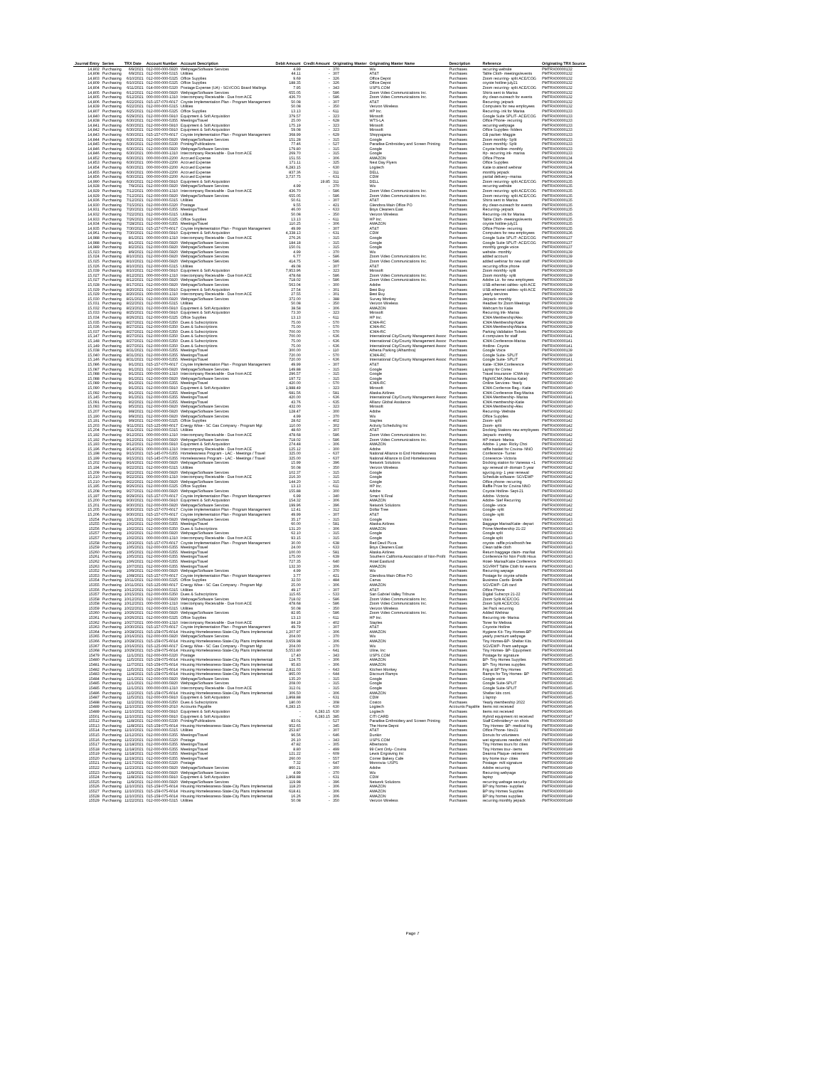| Journal Entry | Series | TRX Date | Account Number | Account Description | Debit Amount | Credit Amount | Originating Master | Originating Master Name | Description | Reference | Originating TRX Source |
| --- | --- | --- | --- | --- | --- | --- | --- | --- | --- | --- | --- |
| 14,802 | Purchasing | 6/9/2021 | 012-000-000-5920 | Webpage/Software Services | 4.99 | - | 370 | Wix | Purchases | recurring website | PMTRX00000132 |
| 14,808 | Purchasing | 6/9/2021 | 012-000-000-5315 | Utilities | 44.11 | - | 307 | AT&T | Purchases | Table Cloth- meetings/events | PMTRX00000132 |
| 14,803 | Purchasing | 6/10/2021 | 012-000-000-5325 | Office Supplies | 9.69 | - | 326 | Office Depot | Purchases | Zoom recurring- split ACE/COG | PMTRX00000132 |
| 14,809 | Purchasing | 6/10/2021 | 012-000-000-5325 | Office Supplies | 188.35 | - | 326 | Office Depot | Purchases | coyote hotline-july21 | PMTRX00000132 |
| 14,804 | Purchasing | 6/11/2021 | 014-000-000-5320 | Postage Expense (UA) - SGVCOG Board Mailings | 7.95 | - | 343 | USPS.COM | Purchases | Zoom recurring- split ACE/COG | PMTRX00000132 |
| 14,805 | Purchasing | 6/12/2021 | 012-000-000-5920 | Webpage/Software Services | 655.05 | - | 586 | Zoom Video Communications Inc. | Purchases | Shirts sent to Marisa | PMTRX00000132 |
| 14,805 | Purchasing | 6/12/2021 | 000-000-000-1310 | Intercompany Receivable - Due from ACE | 436.70 | - | 586 | Zoom Video Communications Inc. | Purchases | dry clean-outreach for events | PMTRX00000132 |
| 14,806 | Purchasing | 6/22/2021 | 015-157-070-6017 | Coyote Implementation Plan - Program Management | 50.08 | - | 307 | AT&T | Purchases | Recurring- jetpack | PMTRX00000132 |
| 14,839 | Purchasing | 6/22/2021 | 012-000-000-5315 | Utilities | 50.08 | - | 350 | Verizon Wireless | Purchases | Computers for new employees | PMTRX00000132 |
| 14,807 | Purchasing | 6/25/2021 | 012-000-000-5325 | Office Supplies | 13.13 | - | 611 | HP Inc. | Purchases | Recurring- ink for Marisa | PMTRX00000133 |
| 14,840 | Purchasing | 6/29/2021 | 012-000-000-5910 | Equipment & Soft Acquisition | 379.57 | - | 323 | Mirosoft | Purchases | Google Suite SPLIT- ACE/COG | PMTRX00000133 |
| 14,838 | Purchasing | 6/30/2021 | 012-000-000-5355 | Meetings/Travel | 25.00 | - | 628 | WTS-LA | Purchases | Office Phone- recurring | PMTRX00000133 |
| 14,841 | Purchasing | 6/30/2021 | 012-000-000-5910 | Equipment & Soft Acquisition | 175.19 | - | 323 | Mirosoft | Purchases | recurring webpage | PMTRX00000133 |
| 14,842 | Purchasing | 6/30/2021 | 012-000-000-5910 | Equipment & Soft Acquisition | 59.08 | - | 323 | Mirosoft | Purchases | Office Supplies- folders | PMTRX00000133 |
| 14,843 | Purchasing | 6/30/2021 | 015-157-070-6017 | Coyote Implementation Plan - Program Management | 368.99 | - | 629 | Shoppajama | Purchases | GB packet- Maggie | PMTRX00000133 |
| 14,844 | Purchasing | 6/30/2021 | 012-000-000-5920 | Webpage/Software Services | 151.28 | - | 315 | Google | Purchases | Zoom monthly- Split | PMTRX00000133 |
| 14,845 | Purchasing | 6/30/2021 | 012-000-000-5330 | Printing/Publications | 77.46 | - | 527 | Paradise Embroidery and Screen Printing | Purchases | Zoom monthly- Split | PMTRX00000133 |
| 14,846 | Purchasing | 6/30/2021 | 012-000-000-5920 | Webpage/Software Services | 179.80 | - | 315 | Google | Purchases | Coyote hotline- monthly | PMTRX00000133 |
| 14,846 | Purchasing | 6/30/2021 | 000-000-000-1310 | Intercompany Receivable - Due from ACE | 269.70 | - | 315 | Google | Purchases | Hp- recurring ink- marisa | PMTRX00000133 |
| 14,852 | Purchasing | 6/30/2021 | 000-000-000-2200 | Accrued Expense | 151.55 | - | 306 | AMAZON | Purchases | Office Phone | PMTRX00000134 |
| 14,853 | Purchasing | 6/30/2021 | 000-000-000-2200 | Accrued Expense | 171.11 | - | 325 | Next Day Flyers | Purchases | Office Supplies | PMTRX00000134 |
| 14,854 | Purchasing | 6/30/2021 | 000-000-000-2200 | Accrued Expense | 6,283.15 | - | 630 | Logitech | Purchases | Katie to attend webinar | PMTRX00000134 |
| 14,855 | Purchasing | 6/30/2021 | 000-000-000-2200 | Accrued Expense | 837.36 | - | 311 | DELL | Purchases | monthly jetpack | PMTRX00000134 |
| 14,856 | Purchasing | 6/30/2021 | 000-000-000-2200 | Accrued Expense | 3,737.75 | - | 631 | CDW | Purchases | partial delivery--marisa | PMTRX00000134 |
| 14,990 | Purchasing | 6/30/2021 | 012-000-000-5910 | Equipment & Soft Acquisition | - | 19.85 | 311 | DELL | Purchases | Zoom recurring- split ACE/COG | PMTRX00000135 |
| 14,928 | Purchasing | 7/9/2021 | 012-000-000-5920 | Webpage/Software Services | 4.99 | - | 370 | Wix | Purchases | recurring website | PMTRX00000135 |
| 14,929 | Purchasing | 7/12/2021 | 000-000-000-1310 | Intercompany Receivable - Due from ACE | 436.70 | - | 586 | Zoom Video Communications Inc. | Purchases | Zoom recurring- split ACE/COG | PMTRX00000135 |
| 14,929 | Purchasing | 7/12/2021 | 012-000-000-5920 | Webpage/Software Services | 655.05 | - | 586 | Zoom Video Communications Inc. | Purchases | Zoom recurring- split ACE/COG | PMTRX00000135 |
| 14,936 | Purchasing | 7/12/2021 | 012-000-000-5315 | Utilities | 50.61 | - | 307 | AT&T | Purchases | Shirts sent to Marisa | PMTRX00000135 |
| 14,930 | Purchasing | 7/15/2021 | 012-000-000-5320 | Postage | 9.55 | - | 421 | Glendora Main Office PO | Purchases | dry clean-outreach for events | PMTRX00000135 |
| 14,931 | Purchasing | 7/20/2021 | 012-000-000-5355 | Meetings/Travel | 46.00 | - | 633 | Boys Cleaners East | Purchases | Recurring- jetpack | PMTRX00000135 |
| 14,932 | Purchasing | 7/22/2021 | 012-000-000-5315 | Utilities | 50.08 | - | 350 | Verizon Wireless | Purchases | Recurring- ink for Marisa | PMTRX00000135 |
| 14,933 | Purchasing | 7/26/2021 | 012-000-000-5325 | Office Supplies | 13.13 | - | 611 | HP Inc. | Purchases | Table Cloth- meetings/events | PMTRX00000135 |
| 14,934 | Purchasing | 7/28/2021 | 012-000-000-5355 | Meetings/Travel | 110.25 | - | 306 | AMAZON | Purchases | coyote hotline-july21 | PMTRX00000135 |
| 14,935 | Purchasing | 7/30/2021 | 015-157-070-6017 | Coyote Implementation Plan - Program Management | 49.99 | - | 307 | AT&T | Purchases | Office Phone- recurring | PMTRX00000135 |
| 14,961 | Purchasing | 7/30/2021 | 012-000-000-5910 | Equipment & Soft Acquisition | 4,338.13 | - | 631 | CDW | Purchases | Computers for new employees | PMTRX00000136 |
| 14,988 | Purchasing | 8/1/2021 | 000-000-000-1310 | Intercompany Receivable - Due from ACE | 276.26 | - | 315 | Google | Purchases | Google Suite SPLIT- ACE/COG | PMTRX00000137 |
| 14,988 | Purchasing | 8/1/2021 | 012-000-000-5920 | Webpage/Software Services | 184.18 | - | 315 | Google | Purchases | Google Suite SPLIT- ACE/COG | PMTRX00000137 |
| 14,989 | Purchasing | 8/2/2021 | 012-000-000-5920 | Webpage/Software Services | 150.01 | - | 315 | Google | Purchases | monthly google voice | PMTRX00000137 |
| 15,023 | Purchasing | 8/9/2021 | 012-000-000-5920 | Webpage/Software Services | 4.99 | - | 370 | Wix | Purchases | website- monthly | PMTRX00000139 |
| 15,024 | Purchasing | 8/10/2021 | 012-000-000-5920 | Webpage/Software Services | 6.77 | - | 586 | Zoom Video Communications Inc. | Purchases | added account | PMTRX00000139 |
| 15,025 | Purchasing | 8/10/2021 | 012-000-000-5920 | Webpage/Software Services | 414.75 | - | 586 | Zoom Video Communications Inc. | Purchases | added webinar for new staff | PMTRX00000139 |
| 15,026 | Purchasing | 8/10/2021 | 012-000-000-5315 | Utilities | 49.08 | - | 307 | AT&T | Purchases | recurring office phone | PMTRX00000139 |
| 15,039 | Purchasing | 8/10/2021 | 012-000-000-5910 | Equipment & Soft Acquisition | 7,953.96 | - | 323 | Mirosoft | Purchases | Zoom monthly- split | PMTRX00000139 |
| 15,027 | Purchasing | 8/12/2021 | 000-000-000-1310 | Intercompany Receivable - Due from ACE | 478.68 | - | 586 | Zoom Video Communications Inc. | Purchases | Zoom monthly- split | PMTRX00000139 |
| 15,027 | Purchasing | 8/12/2021 | 012-000-000-5920 | Webpage/Software Services | 718.02 | - | 586 | Zoom Video Communications Inc. | Purchases | Adobe Lic. for new employees | PMTRX00000139 |
| 15,028 | Purchasing | 8/17/2021 | 012-000-000-5920 | Webpage/Software Services | 563.04 | - | 300 | Adobe | Purchases | USB ethernet cables- split ACE | PMTRX00000139 |
| 15,029 | Purchasing | 8/20/2021 | 012-000-000-5910 | Equipment & Soft Acquisition | 27.54 | - | 301 | Best Buy | Purchases | USB ethernet cables- split ACE | PMTRX00000139 |
| 15,029 | Purchasing | 8/20/2021 | 000-000-000-1310 | Intercompany Receivable - Due from ACE | 27.55 | - | 301 | Best Buy | Purchases | yearly services | PMTRX00000139 |
| 15,030 | Purchasing | 8/21/2021 | 012-000-000-5920 | Webpage/Software Services | 372.00 | - | 388 | Survey Monkey | Purchases | Jetpack- monthly | PMTRX00000139 |
| 15,031 | Purchasing | 8/22/2021 | 012-000-000-5315 | Utilities | 50.08 | - | 350 | Verizon Wireless | Purchases | Headset for Zoom Meetings | PMTRX00000139 |
| 15,032 | Purchasing | 8/23/2021 | 012-000-000-5910 | Equipment & Soft Acquisition | 38.58 | - | 306 | AMAZON | Purchases | Webcam for Katie | PMTRX00000139 |
| 15,033 | Purchasing | 8/25/2021 | 012-000-000-5910 | Equipment & Soft Acquisition | 73.30 | - | 323 | Mirosoft | Purchases | Recurring Ink- Marisa | PMTRX00000139 |
| 15,034 | Purchasing | 8/26/2021 | 012-000-000-5325 | Office Supplies | 13.13 | - | 611 | HP Inc. | Purchases | ICMA Membership/Alex | PMTRX00000139 |
| 15,035 | Purchasing | 8/27/2021 | 012-000-000-5350 | Dues & Subscriptions | 75.00 | - | 570 | ICMA-RC | Purchases | ICMA Membership/Katie | PMTRX00000139 |
| 15,036 | Purchasing | 8/27/2021 | 012-000-000-5350 | Dues & Subscriptions | 75.00 | - | 570 | ICMA-RC | Purchases | ICMA Membership/Marisa | PMTRX00000139 |
| 15,037 | Purchasing | 8/27/2021 | 012-000-000-5350 | Dues & Subscriptions | 700.00 | - | 570 | ICMA-RC | Purchases | Parking Validation Tickets | PMTRX00000139 |
| 15,147 | Purchasing | 8/27/2021 | 012-000-000-5350 | Dues & Subscriptions | 700.00 | - | 636 | International City/County Management Assoc | Purchases | 4 computers for staff | PMTRX00000141 |
| 15,148 | Purchasing | 8/27/2021 | 012-000-000-5350 | Dues & Subscriptions | 75.00 | - | 636 | International City/County Management Assoc | Purchases | ICMA Conference-Marisa | PMTRX00000141 |
| 15,149 | Purchasing | 8/27/2021 | 012-000-000-5350 | Dues & Subscriptions | 75.00 | - | 636 | International City/County Management Assoc | Purchases | Hotline- Coyote | PMTRX00000141 |
| 15,038 | Purchasing | 8/31/2021 | 012-000-000-5355 | Meetings/Travel | 300.00 | - | 110 | Athena Parking (Alhambra) | Purchases | Google Voice | PMTRX00000139 |
| 15,040 | Purchasing | 8/31/2021 | 012-000-000-5355 | Meetings/Travel | 720.00 | - | 570 | ICMA-RC | Purchases | Google Suite- SPLIT | PMTRX00000139 |
| 15,146 | Purchasing | 8/31/2021 | 012-000-000-5355 | Meetings/Travel | 720.00 | - | 636 | International City/County Management Assoc | Purchases | Google Suite- SPLIT | PMTRX00000141 |
| 15,086 | Purchasing | 9/1/2021 | 015-157-070-6017 | Coyote Implementation Plan - Program Management | 49.99 | - | 307 | AT&T | Purchases | Katie- ICMA Conference | PMTRX00000140 |
| 15,087 | Purchasing | 9/1/2021 | 012-000-000-5920 | Webpage/Software Services | 149.88 | - | 315 | Google | Purchases | Laptop for Cortez | PMTRX00000140 |
| 15,088 | Purchasing | 9/1/2021 | 000-000-000-1310 | Intercompany Receivable - Due from ACE | 296.57 | - | 315 | Google | Purchases | Travel Insurance- ICMA trip | PMTRX00000140 |
| 15,088 | Purchasing | 9/1/2021 | 012-000-000-5920 | Webpage/Software Services | 197.72 | - | 315 | Google | Purchases | Flight/ICMA (Marisa Katie) | PMTRX00000140 |
| 15,089 | Purchasing | 9/1/2021 | 012-000-000-5355 | Meetings/Travel | 420.00 | - | 570 | ICMA-RC | Purchases | Online Services- Yearly | PMTRX00000140 |
| 15,090 | Purchasing | 9/1/2021 | 012-000-000-5910 | Equipment & Soft Acquisition | 1,988.49 | - | 323 | Mirosoft | Purchases | ICMA Confernce Reg.- Katie | PMTRX00000140 |
| 15,092 | Purchasing | 9/1/2021 | 012-000-000-5355 | Meetings/Travel | 681.56 | - | 581 | Alaska Airlines | Purchases | ICMA Conference Reg-Marisa | PMTRX00000140 |
| 15,145 | Purchasing | 9/1/2021 | 012-000-000-5355 | Meetings/Travel | 420.00 | - | 636 | International City/County Management Assoc | Purchases | ICMA Membership- Marisa | PMTRX00000141 |
| 15,091 | Purchasing | 9/2/2021 | 012-000-000-5355 | Meetings/Travel | 43.76 | - | 635 | Allianz Global Assitance | Purchases | ICMA membership-Katie | PMTRX00000140 |
| 15,093 | Purchasing | 9/5/2021 | 012-000-000-5920 | Webpage/Software Services | 432.00 | - | 323 | Mirosoft | Purchases | ICMA Membership-Alex | PMTRX00000140 |
| 15,207 | Purchasing | 9/8/2021 | 012-000-000-5920 | Webpage/Software Services | 128.47 | - | 300 | Adobe | Purchases | Recurring- Website | PMTRX00000142 |
| 15,190 | Purchasing | 9/9/2021 | 012-000-000-5920 | Webpage/Software Services | 4.99 | - | 370 | Wix | Purchases | Office Supplies | PMTRX00000142 |
| 15,191 | Purchasing | 9/9/2021 | 012-000-000-5325 | Office Supplies | 28.62 | - | 402 | Staples | Purchases | Zoom- split | PMTRX00000142 |
| 15,203 | Purchasing | 9/11/2021 | 015-125-060-6017 | Energy Wise - SC Gas Company - Program Mgt | 110.00 | - | 302 | Activity Scheduling Inc | Purchases | Zoom- split | PMTRX00000142 |
| 15,204 | Purchasing | 9/11/2021 | 012-000-000-5315 | Utilities | 48.60 | - | 307 | AT&T | Purchases | Docking Stations new employees | PMTRX00000142 |
| 15,192 | Purchasing | 9/12/2021 | 000-000-000-1310 | Intercompany Receivable - Due from ACE | 478.68 | - | 586 | Zoom Video Communications Inc. | Purchases | Jetpack- monthly | PMTRX00000142 |
| 15,192 | Purchasing | 9/12/2021 | 012-000-000-5920 | Webpage/Software Services | 718.02 | - | 586 | Zoom Video Communications Inc. | Purchases | HP instant- Marisa | PMTRX00000142 |
| 15,193 | Purchasing | 9/12/2021 | 012-000-000-5910 | Equipment & Soft Acquisition | 274.48 | - | 306 | AMAZON | Purchases | Adobe- 1 year- Ricky Choi | PMTRX00000142 |
| 15,196 | Purchasing | 9/14/2021 | 000-000-000-1310 | Intercompany Receivable - Due from ACE | 125.12 | - | 300 | Adobe | Purchases | raffle basket for Covina- NNO | PMTRX00000142 |
| 15,198 | Purchasing | 9/15/2021 | 015-145-070-5355 | Homelessness Program - LAC - Meetings / Travel | 325.00 | - | 637 | National Alliance to End Homelessness | Purchases | Conference- Turner | PMTRX00000142 |
| 15,199 | Purchasing | 9/15/2021 | 015-145-070-5355 | Homelessness Program - LAC - Meetings / Travel | 325.00 | - | 637 | National Alliance to End Homelessness | Purchases | Conerence- Victoria | PMTRX00000142 |
| 15,202 | Purchasing | 9/16/2021 | 012-000-000-5920 | Webpage/Software Services | 15.99 | - | 396 | Network Solutions | Purchases | Docking station for Vanessa +1 | PMTRX00000142 |
| 15,194 | Purchasing | 9/22/2021 | 012-000-000-5315 | Utilities | 50.08 | - | 350 | Verizon Wireless | Purchases | sgv renewal of- domain 5 year | PMTRX00000142 |
| 15,209 | Purchasing | 9/22/2021 | 012-000-000-5920 | Webpage/Software Services | 102.37 | - | 315 | Google | Purchases | sgvcog.org- 1 year renewal | PMTRX00000142 |
| 15,210 | Purchasing | 9/22/2021 | 000-000-000-1310 | Intercompany Receivable - Due from ACE | 216.30 | - | 315 | Google | Purchases | Schedule software- SGVEWP | PMTRX00000142 |
| 15,210 | Purchasing | 9/22/2021 | 012-000-000-5920 | Webpage/Software Services | 144.20 | - | 315 | Google | Purchases | Office phone- recurring | PMTRX00000142 |
| 15,195 | Purchasing | 9/26/2021 | 012-000-000-5325 | Office Supplies | 13.13 | - | 611 | HP Inc. | Purchases | Raffle Prize for Covina NNO | PMTRX00000142 |
| 15,208 | Purchasing | 9/27/2021 | 012-000-000-5920 | Webpage/Software Services | 155.88 | - | 300 | Adobe | Purchases | Coyote Hotline- Sept-21 | PMTRX00000142 |
| 15,197 | Purchasing | 9/29/2021 | 015-157-070-6017 | Coyote Implementation Plan - Program Management | 6.99 | - | 340 | Smart N Final | Purchases | Adobe- Victoria | PMTRX00000142 |
| 15,200 | Purchasing | 9/30/2021 | 012-000-000-5910 | Equipment & Soft Acquisition | 154.32 | - | 306 | AMAZON | Purchases | Adobe- Stef Recurring | PMTRX00000142 |
| 15,201 | Purchasing | 9/30/2021 | 012-000-000-5920 | Webpage/Software Services | 199.96 | - | 396 | Network Solutions | Purchases | Google- voice | PMTRX00000142 |
| 15,205 | Purchasing | 9/30/2021 | 015-157-070-6017 | Coyote Implementation Plan - Program Management | 12.41 | - | 312 | Dollar Tree | Purchases | Google- split | PMTRX00000142 |
| 15,206 | Purchasing | 9/30/2021 | 015-157-070-6017 | Coyote Implementation Plan - Program Management | 49.99 | - | 307 | AT&T | Purchases | Google- split | PMTRX00000142 |
| 15254 | Purchasing | 10/1/2021 | 012-000-000-5920 | Webpage/Software Services | 35.17 | - | 315 | Google | Purchases | Voice | PMTRX00000143 |
| 15255 | Purchasing | 10/2/2021 | 012-000-000-5355 | Meetings/Travel | 60.00 | - | 581 | Alaska Airlines | Purchases | Baggage Marisa/Katie- depart | PMTRX00000143 |
| 15256 | Purchasing | 10/2/2021 | 012-000-000-5350 | Dues & Subscriptions | 131.20 | - | 306 | AMAZON | Purchases | Prime Membership 21-22 | PMTRX00000143 |
| 15257 | Purchasing | 10/2/2021 | 012-000-000-5920 | Webpage/Software Services | 62.10 | - | 315 | Google | Purchases | Google split | PMTRX00000143 |
| 15257 | Purchasing | 10/2/2021 | 000-000-000-1310 | Intercompany Receivable - Due from ACE | 93.15 | - | 315 | Google | Purchases | Google split | PMTRX00000143 |
| 15258 | Purchasing | 10/3/2021 | 015-157-070-6017 | Coyote Implementation Plan - Program Management | 30.00 | - | 638 | Red Devil Pizza | Purchases | coyote- raffle prize/booth fee | PMTRX00000143 |
| 15259 | Purchasing | 10/5/2021 | 012-000-000-5355 | Meetings/Travel | 24.00 | - | 633 | Boys Cleaners East | Purchases | Clean table cloth | PMTRX00000143 |
| 15260 | Purchasing | 10/5/2021 | 012-000-000-5355 | Meetings/Travel | 100.00 | - | 581 | Alaska Airlines | Purchases | Return baggage claim- mar/kat | PMTRX00000143 |
| 15261 | Purchasing | 10/5/2021 | 012-000-000-5355 | Meetings/Travel | 175.00 | - | 639 | Southern California Association of Non-Profit | Purchases | Conference for Non Profit Hous | PMTRX00000143 |
| 15262 | Purchasing | 10/6/2021 | 012-000-000-5355 | Meetings/Travel | 727.35 | - | 640 | Hotel Eastlund | Purchases | Hotel- Marisa/Katie Conference | PMTRX00000143 |
| 15263 | Purchasing | 10/7/2021 | 012-000-000-5355 | Meetings/Travel | 132.30 | - | 306 | AMAZON | Purchases | SGVRHT Table Cloth for events | PMTRX00000143 |
| 15352 | Purchasing | 10/9/2021 | 012-000-000-5920 | Webpage/Software Services | 4.99 | - | 370 | Wix | Purchases | Recurring wepage | PMTRX00000144 |
| 15353 | Purchasing | 10/8/2021 | 015-157-070-6017 | Coyote Implementation Plan - Program Management | 3.77 | - | 421 | Glendora Main Office PO | Purchases | Postage for coyote whistle | PMTRX00000144 |
| 15354 | Purchasing | 10/11/2021 | 012-000-000-5325 | Office Supplies | 32.50 | - | 484 | Canva | Purchases | Business Cards- Brielle | PMTRX00000144 |
| 15355 | Purchasing | 10/11/2021 | 015-125-060-6017 | Energy Wise - SC Gas Company - Program Mgt | 25.00 | - | 306 | AMAZON | Purchases | SGVEWP- Gift card | PMTRX00000144 |
| 15356 | Purchasing | 10/12/2021 | 012-000-000-5315 | Utilities | 49.17 | - | 307 | AT&T | Purchases | Office Phone | PMTRX00000144 |
| 15357 | Purchasing | 10/15/2021 | 012-000-000-5350 | Dues & Subscriptions | 115.65 | - | 533 | San Gabriel Valley Tribune | Purchases | Digital Subscrpt 21-22 | PMTRX00000144 |
| 15358 | Purchasing | 10/12/2021 | 012-000-000-5920 | Webpage/Software Services | 718.02 | - | 586 | Zoom Video Communications Inc. | Purchases | Zoom Split ACE/COG | PMTRX00000144 |
| 15358 | Purchasing | 10/12/2021 | 000-000-000-1310 | Intercompany Receivable - Due from ACE | 478.68 | - | 586 | Zoom Video Communications Inc. | Purchases | Zoom Split ACE/COG | PMTRX00000144 |
| 15359 | Purchasing | 10/22/2021 | 012-000-000-5315 | Utilities | 50.08 | - | 350 | Verizon Wireless | Purchases | Jet Pack recurring | PMTRX00000144 |
| 15360 | Purchasing | 10/26/2021 | 012-000-000-5920 | Webpage/Software Services | 82.95 | - | 586 | Zoom Video Communications Inc. | Purchases | Added Webinar | PMTRX00000144 |
| 15361 | Purchasing | 10/26/2021 | 012-000-000-5325 | Office Supplies | 13.13 | - | 611 | HP Inc. | Purchases | Recurring ink- Marisa | PMTRX00000144 |
| 15362 | Purchasing | 10/27/2021 | 000-000-000-1310 | Intercompany Receivable - Due from ACE | 84.19 | - | 402 | Staples | Purchases | Toner for Melissa | PMTRX00000144 |
| 15363 | Purchasing | 10/30/2021 | 015-157-070-6017 | Coyote Implementation Plan - Program Management | 49.79 | - | 307 | AT&T | Purchases | Coyoote Hotline | PMTRX00000144 |
| 15364 | Purchasing | 10/28/2021 | 015-159-075-6014 | Housing Homelessness-State-City Plans Implementati | 1,207.97 | - | 306 | AMAZON | Purchases | Hygiene Kit- Tiny Homes-BP | PMTRX00000144 |
| 15365 | Purchasing | 10/16/2021 | 012-000-000-5920 | Webpage/Software Services | 204.00 | - | 370 | Wix | Purchases | yearly premium webpage | PMTRX00000144 |
| 15366 | Purchasing | 10/28/2021 | 015-159-075-6014 | Housing Homelessness-State-City Plans Implementati | 3,659.98 | - | 306 | AMAZON | Purchases | Tiny Homes-BP- Shelter Kits | PMTRX00000144 |
| 15367 | Purchasing | 10/16/2021 | 015-125-060-6017 | Energy Wise - SC Gas Company - Program Mgt | 204.00 | - | 370 | Wix | Purchases | SGVEWP- Prem webpage | PMTRX00000144 |
| 15368 | Purchasing | 10/29/2021 | 015-159-075-6014 | Housing Homelessness-State-City Plans Implementati | 5,553.80 | - | 641 | Uline, Inc | Purchases | Tiny Homes- BP- Equipment | PMTRX00000144 |
| 15479 | Purchasing | 11/1/2021 | 012-000-000-5320 | Postage | 17.40 | - | 343 | USPS.COM | Purchases | Postage for signature | PMTRX00000145 |
| 15480 | Purchasing | 11/5/2021 | 015-159-075-6014 | Housing Homelessness-State-City Plans Implementati | 124.75 | - | 306 | AMAZON | Purchases | BP- Tiny Homes Supplies | PMTRX00000145 |
| 15481 | Purchasing | 11/7/2021 | 015-159-075-6014 | Housing Homelessness-State-City Plans Implementati | 95.83 | - | 306 | AMAZON | Purchases | BP- Tiny Homes supplies | PMTRX00000145 |
| 15482 | Purchasing | 11/5/2021 | 015-159-075-6014 | Housing Homelessness-State-City Plans Implementati | 2,811.03 | - | 643 | Kitchen Monkey | Purchases | Frig at BP Tiny Homes | PMTRX00000145 |
| 15483 | Purchasing | 11/4/2021 | 015-159-075-6014 | Housing Homelessness-State-City Plans Implementati | 865.00 | - | 644 | Discount Ramps | Purchases | Ramps for Tiny Homes- BP | PMTRX00000145 |
| 15484 | Purchasing | 11/1/2021 | 012-000-000-5920 | Webpage/Software Services | 135.20 | - | 315 | Google | Purchases | Google voice | PMTRX00000145 |
| 15485 | Purchasing | 11/1/2021 | 012-000-000-5920 | Webpage/Software Services | 208.00 | - | 315 | Google | Purchases | Google Suite-SPLIT | PMTRX00000145 |
| 15485 | Purchasing | 11/1/2021 | 000-000-000-1310 | Intercompany Receivable - Due from ACE | 312.01 | - | 315 | Google | Purchases | Google Suite-SPLIT | PMTRX00000145 |
| 15486 | Purchasing | 11/2/2021 | 015-159-075-6014 | Housing Homelessness-State-City Plans Implementati | 306.50 | - | 306 | AMAZON | Purchases | Shelter kits cont. | PMTRX00000145 |
| 15487 | Purchasing | 11/5/2021 | 012-000-000-5910 | Equipment & Soft Acquisition | 1,868.88 | - | 631 | CDW | Purchases | 1 laptop | PMTRX00000145 |
| 15488 | Purchasing | 11/2/2021 | 012-000-000-5350 | Dues & Subscriptions | 180.00 | - | 308 | Costco | Purchases | Yearly membership 2022 | PMTRX00000145 |
| 15489 | Purchasing | 11/10/2021 | 000-000-000-2010 | Accounts Payable | 6,283.15 | - | 630 | Logitech | Accounts Payable | Items not received | PMTRX00000146 |
| 15489 | Purchasing | 11/10/2021 | 012-000-000-5910 | Equipment & Soft Acquisition | - | 6,283.15 | 630 | Logitech | Purchases | Items not received | PMTRX00000146 |
| 15501 | Purchasing | 11/10/2021 | 012-000-000-5910 | Equipment & Soft Acquisition | - | 6,283.15 | 385 | CITI CARD | Purchases | Hybrid equipment nit received | PMTRX00000147 |
| 15512 | Purchasing | 11/8/2021 | 012-000-000-5330 | Printing/Publications | 83.01 | - | 527 | Paradise Embroidery and Screen Printing | Purchases | Staff Embroidery= on shirts | PMTRX00000149 |
| 15513 | Purchasing | 11/8/2021 | 015-159-075-6014 | Housing Homelessness-State-City Plans Implementati | 952.65 | - | 345 | The Home Depot | Purchases | Tiny Homes- BP- medical frig | PMTRX00000149 |
| 15514 | Purchasing | 11/10/2021 | 012-000-000-5315 | Utilities | 253.87 | - | 307 | AT&T | Purchases | Office Phone- Nov21 | PMTRX00000149 |
| 15515 | Purchasing | 11/12/2021 | 012-000-000-5355 | Meetings/Travel | 96.56 | - | 646 | Dunkin | Purchases | Donuts for volunteers | PMTRX00000149 |
| 15516 | Purchasing | 11/23/2021 | 012-000-000-5320 | Postage | 26.10 | - | 343 | USPS.COM | Purchases | wet signatures needed- m/d | PMTRX00000149 |
| 15517 | Purchasing | 11/18/2021 | 012-000-000-5355 | Meetings/Travel | 47.82 | - | 305 | Albertsons | Purchases | Tiny Homes tours for cities | PMTRX00000149 |
| 15518 | Purchasing | 11/18/2021 | 012-000-000-5355 | Meetings/Travel | 8.80 | - | 499 | 99 Cent Only- Covina | Purchases | Tiny Homes tour- items | PMTRX00000149 |
| 15519 | Purchasing | 11/18/2021 | 012-000-000-5355 | Meetings/Travel | 121.22 | - | 609 | Lewis Engraving Inc | Purchases | Deanna Plaque- retirement | PMTRX00000149 |
| 15520 | Purchasing | 11/19/2021 | 012-000-000-5355 | Meetings/Travel | 260.00 | - | 557 | Corner Bakery Cafe | Purchases | tiny home tour- cities | PMTRX00000149 |
| 15521 | Purchasing | 11/17/2021 | 012-000-000-5320 | Postage | 7.32 | - | 647 | Monrovia- USPS | Purchases | Postage- m/d signature | PMTRX00000149 |
| 15522 | Purchasing | 11/23/2021 | 012-000-000-5920 | Webpage/Software Services | 860.21 | - | 300 | Adobe | Purchases | Adobe recurring | PMTRX00000149 |
| 15523 | Purchasing | 11/9/2021 | 012-000-000-5920 | Webpage/Software Services | 4.99 | - | 370 | Wix | Purchases | Recurring webpage | PMTRX00000149 |
| 15524 | Purchasing | 11/8/2021 | 012-000-000-5910 | Equipment & Soft Acquisition | 1,868.88 | - | 631 | CDW | Purchases | laptop | PMTRX00000149 |
| 15525 | Purchasing | 11/9/2021 | 012-000-000-5920 | Webpage/Software Services | 119.98 | - | 396 | Network Solutions | Purchases | recurring webage security | PMTRX00000149 |
| 15526 | Purchasing | 11/10/2021 | 015-159-075-6014 | Housing Homelessness-State-City Plans Implementati | 118.20 | - | 306 | AMAZON | Purchases | BP tiny homes- supplies | PMTRX00000149 |
| 15527 | Purchasing | 11/10/2021 | 015-159-075-6014 | Housing Homelessness-State-City Plans Implementati | 618.41 | - | 306 | AMAZON | Purchases | BP tiny Homes Supplies | PMTRX00000149 |
| 15528 | Purchasing | 11/10/2021 | 015-159-075-6014 | Housing Homelessness-State-City Plans Implementati | 16.26 | - | 306 | AMAZON | Purchases | BP tiny homes supplies | PMTRX00000149 |
| 15529 | Purchasing | 11/22/2021 | 012-000-000-5315 | Utilities | 50.08 | - | 350 | Verizon Wireless | Purchases | recurring monthly jetpack | PMTRX00000149 |
Page 7